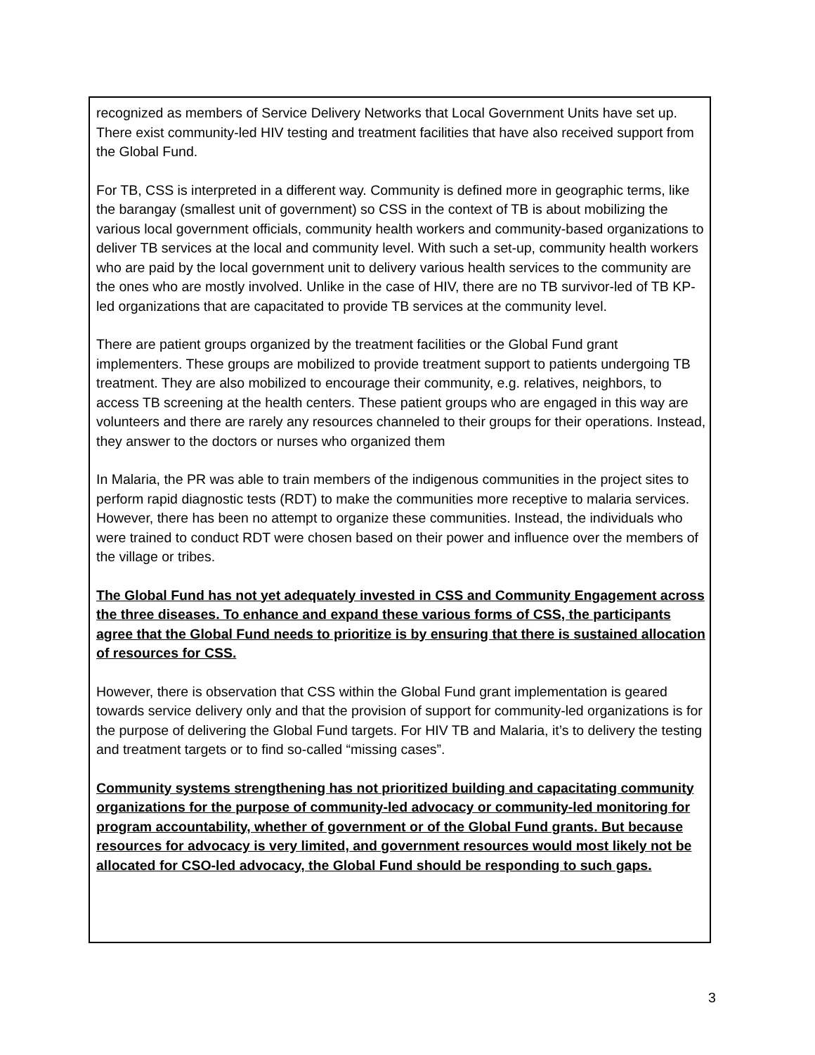recognized as members of Service Delivery Networks that Local Government Units have set up. There exist community-led HIV testing and treatment facilities that have also received support from the Global Fund.
For TB, CSS is interpreted in a different way. Community is defined more in geographic terms, like the barangay (smallest unit of government) so CSS in the context of TB is about mobilizing the various local government officials, community health workers and community-based organizations to deliver TB services at the local and community level. With such a set-up, community health workers who are paid by the local government unit to delivery various health services to the community are the ones who are mostly involved. Unlike in the case of HIV, there are no TB survivor-led of TB KP-led organizations that are capacitated to provide TB services at the community level.
There are patient groups organized by the treatment facilities or the Global Fund grant implementers. These groups are mobilized to provide treatment support to patients undergoing TB treatment. They are also mobilized to encourage their community, e.g. relatives, neighbors, to access TB screening at the health centers. These patient groups who are engaged in this way are volunteers and there are rarely any resources channeled to their groups for their operations. Instead, they answer to the doctors or nurses who organized them
In Malaria, the PR was able to train members of the indigenous communities in the project sites to perform rapid diagnostic tests (RDT) to make the communities more receptive to malaria services. However, there has been no attempt to organize these communities. Instead, the individuals who were trained to conduct RDT were chosen based on their power and influence over the members of the village or tribes.
The Global Fund has not yet adequately invested in CSS and Community Engagement across the three diseases. To enhance and expand these various forms of CSS, the participants agree that the Global Fund needs to prioritize is by ensuring that there is sustained allocation of resources for CSS.
However, there is observation that CSS within the Global Fund grant implementation is geared towards service delivery only and that the provision of support for community-led organizations is for the purpose of delivering the Global Fund targets. For HIV TB and Malaria, it’s to delivery the testing and treatment targets or to find so-called “missing cases”.
Community systems strengthening has not prioritized building and capacitating community organizations for the purpose of community-led advocacy or community-led monitoring for program accountability, whether of government or of the Global Fund grants. But because resources for advocacy is very limited, and government resources would most likely not be allocated for CSO-led advocacy, the Global Fund should be responding to such gaps.
3